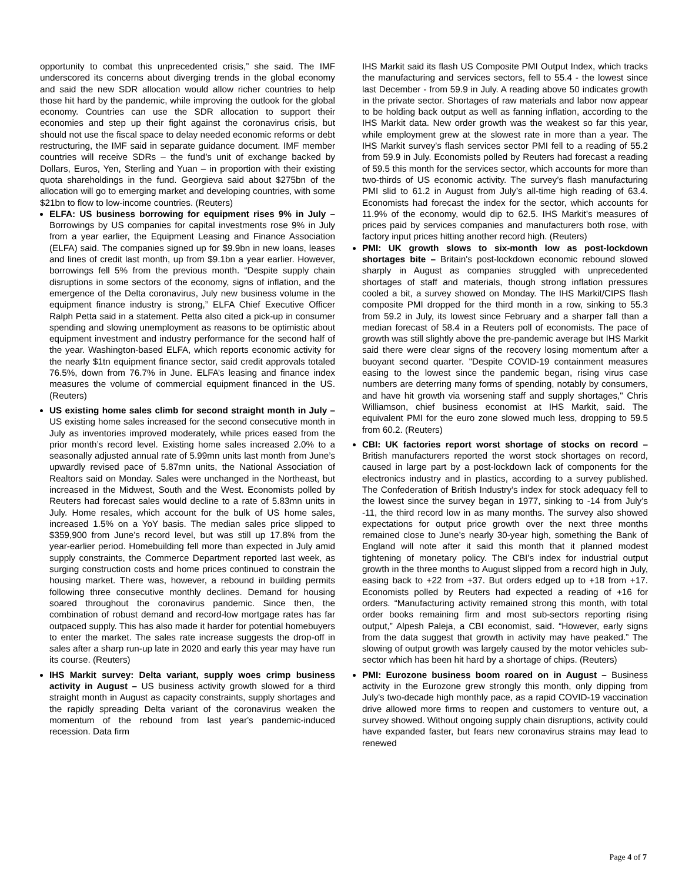opportunity to combat this unprecedented crisis,” she said. The IMF underscored its concerns about diverging trends in the global economy and said the new SDR allocation would allow richer countries to help those hit hard by the pandemic, while improving the outlook for the global economy. Countries can use the SDR allocation to support their economies and step up their fight against the coronavirus crisis, but should not use the fiscal space to delay needed economic reforms or debt restructuring, the IMF said in separate guidance document. IMF member countries will receive SDRs – the fund’s unit of exchange backed by Dollars, Euros, Yen, Sterling and Yuan – in proportion with their existing quota shareholdings in the fund. Georgieva said about $275bn of the allocation will go to emerging market and developing countries, with some $21bn to flow to low-income countries. (Reuters)
ELFA: US business borrowing for equipment rises 9% in July – Borrowings by US companies for capital investments rose 9% in July from a year earlier, the Equipment Leasing and Finance Association (ELFA) said. The companies signed up for $9.9bn in new loans, leases and lines of credit last month, up from $9.1bn a year earlier. However, borrowings fell 5% from the previous month. “Despite supply chain disruptions in some sectors of the economy, signs of inflation, and the emergence of the Delta coronavirus, July new business volume in the equipment finance industry is strong,” ELFA Chief Executive Officer Ralph Petta said in a statement. Petta also cited a pick-up in consumer spending and slowing unemployment as reasons to be optimistic about equipment investment and industry performance for the second half of the year. Washington-based ELFA, which reports economic activity for the nearly $1tn equipment finance sector, said credit approvals totaled 76.5%, down from 76.7% in June. ELFA’s leasing and finance index measures the volume of commercial equipment financed in the US. (Reuters)
US existing home sales climb for second straight month in July – US existing home sales increased for the second consecutive month in July as inventories improved moderately, while prices eased from the prior month’s record level. Existing home sales increased 2.0% to a seasonally adjusted annual rate of 5.99mn units last month from June’s upwardly revised pace of 5.87mn units, the National Association of Realtors said on Monday. Sales were unchanged in the Northeast, but increased in the Midwest, South and the West. Economists polled by Reuters had forecast sales would decline to a rate of 5.83mn units in July. Home resales, which account for the bulk of US home sales, increased 1.5% on a YoY basis. The median sales price slipped to $359,900 from June’s record level, but was still up 17.8% from the year-earlier period. Homebuilding fell more than expected in July amid supply constraints, the Commerce Department reported last week, as surging construction costs and home prices continued to constrain the housing market. There was, however, a rebound in building permits following three consecutive monthly declines. Demand for housing soared throughout the coronavirus pandemic. Since then, the combination of robust demand and record-low mortgage rates has far outpaced supply. This has also made it harder for potential homebuyers to enter the market. The sales rate increase suggests the drop-off in sales after a sharp run-up late in 2020 and early this year may have run its course. (Reuters)
IHS Markit survey: Delta variant, supply woes crimp business activity in August – US business activity growth slowed for a third straight month in August as capacity constraints, supply shortages and the rapidly spreading Delta variant of the coronavirus weaken the momentum of the rebound from last year's pandemic-induced recession. Data firm
IHS Markit said its flash US Composite PMI Output Index, which tracks the manufacturing and services sectors, fell to 55.4 - the lowest since last December - from 59.9 in July. A reading above 50 indicates growth in the private sector. Shortages of raw materials and labor now appear to be holding back output as well as fanning inflation, according to the IHS Markit data. New order growth was the weakest so far this year, while employment grew at the slowest rate in more than a year. The IHS Markit survey’s flash services sector PMI fell to a reading of 55.2 from 59.9 in July. Economists polled by Reuters had forecast a reading of 59.5 this month for the services sector, which accounts for more than two-thirds of US economic activity. The survey’s flash manufacturing PMI slid to 61.2 in August from July’s all-time high reading of 63.4. Economists had forecast the index for the sector, which accounts for 11.9% of the economy, would dip to 62.5. IHS Markit’s measures of prices paid by services companies and manufacturers both rose, with factory input prices hitting another record high. (Reuters)
PMI: UK growth slows to six-month low as post-lockdown shortages bite – Britain's post-lockdown economic rebound slowed sharply in August as companies struggled with unprecedented shortages of staff and materials, though strong inflation pressures cooled a bit, a survey showed on Monday. The IHS Markit/CIPS flash composite PMI dropped for the third month in a row, sinking to 55.3 from 59.2 in July, its lowest since February and a sharper fall than a median forecast of 58.4 in a Reuters poll of economists. The pace of growth was still slightly above the pre-pandemic average but IHS Markit said there were clear signs of the recovery losing momentum after a buoyant second quarter. "Despite COVID-19 containment measures easing to the lowest since the pandemic began, rising virus case numbers are deterring many forms of spending, notably by consumers, and have hit growth via worsening staff and supply shortages," Chris Williamson, chief business economist at IHS Markit, said. The equivalent PMI for the euro zone slowed much less, dropping to 59.5 from 60.2. (Reuters)
CBI: UK factories report worst shortage of stocks on record – British manufacturers reported the worst stock shortages on record, caused in large part by a post-lockdown lack of components for the electronics industry and in plastics, according to a survey published. The Confederation of British Industry’s index for stock adequacy fell to the lowest since the survey began in 1977, sinking to -14 from July’s -11, the third record low in as many months. The survey also showed expectations for output price growth over the next three months remained close to June’s nearly 30-year high, something the Bank of England will note after it said this month that it planned modest tightening of monetary policy. The CBI’s index for industrial output growth in the three months to August slipped from a record high in July, easing back to +22 from +37. But orders edged up to +18 from +17. Economists polled by Reuters had expected a reading of +16 for orders. “Manufacturing activity remained strong this month, with total order books remaining firm and most sub-sectors reporting rising output,” Alpesh Paleja, a CBI economist, said. “However, early signs from the data suggest that growth in activity may have peaked.” The slowing of output growth was largely caused by the motor vehicles sub-sector which has been hit hard by a shortage of chips. (Reuters)
PMI: Eurozone business boom roared on in August – Business activity in the Eurozone grew strongly this month, only dipping from July's two-decade high monthly pace, as a rapid COVID-19 vaccination drive allowed more firms to reopen and customers to venture out, a survey showed. Without ongoing supply chain disruptions, activity could have expanded faster, but fears new coronavirus strains may lead to renewed
Page 4 of 7